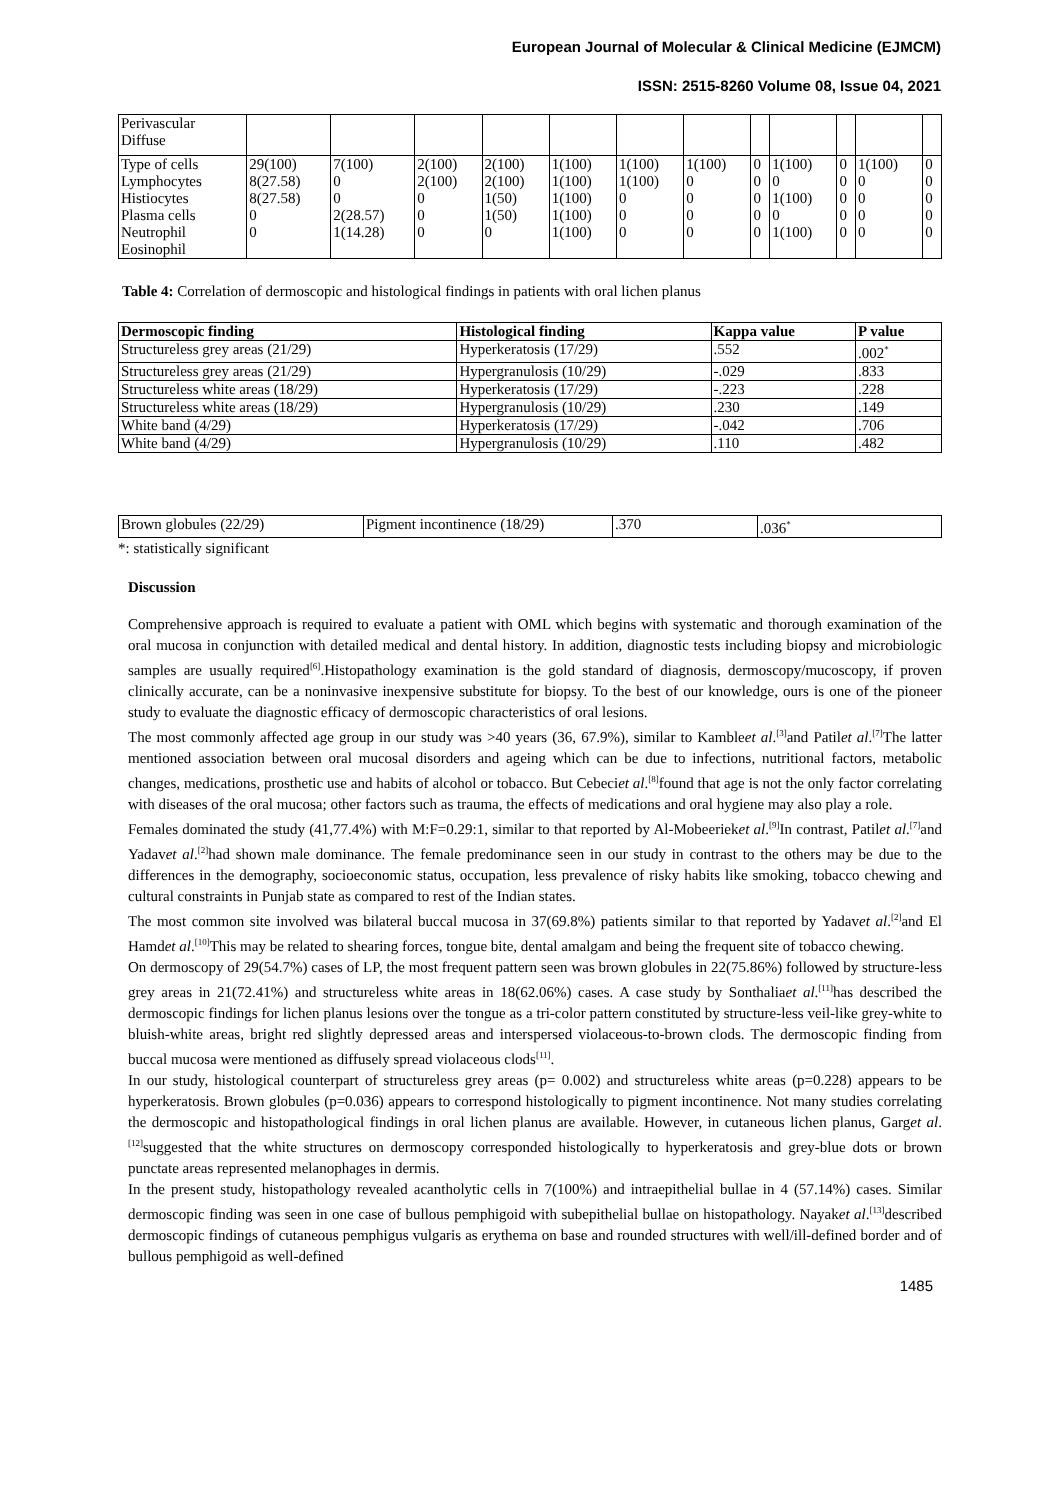European Journal of Molecular & Clinical Medicine (EJMCM)
ISSN: 2515-8260 Volume 08, Issue 04, 2021
| Perivascular Diffuse | | | | | | | | | | | | |
| Type of cells Lymphocytes Histiocytes Plasma cells Neutrophil Eosinophil | 29(100) 8(27.58) 8(27.58) 0 0 | 7(100) 0 0 2(28.57) 1(14.28) | 2(100) 2(100) 0 0 0 | 2(100) 2(100) 1(50) 1(50) 0 | 1(100) 1(100) 1(100) 1(100) 1(100) | 1(100) 1(100) 0 0 0 | 1(100) 0 0 0 0 | 0 0 0 0 0 | 1(100) 0 1(100) 0 1(100) | 0 0 0 0 0 | 1(100) 0 0 0 0 | 0 0 0 0 0 |
Table 4: Correlation of dermoscopic and histological findings in patients with oral lichen planus
| Dermoscopic finding | Histological finding | Kappa value | P value |
| --- | --- | --- | --- |
| Structureless grey areas (21/29) | Hyperkeratosis (17/29) | .552 | .002<sup>*</sup> |
| Structureless grey areas (21/29) | Hypergranulosis (10/29) | -.029 | .833 |
| Structureless white areas (18/29) | Hyperkeratosis (17/29) | -.223 | .228 |
| Structureless white areas (18/29) | Hypergranulosis (10/29) | .230 | .149 |
| White band (4/29) | Hyperkeratosis (17/29) | -.042 | .706 |
| White band (4/29) | Hypergranulosis (10/29) | .110 | .482 |
| Brown globules (22/29) | Pigment incontinence (18/29) | .370 | .036<sup>*</sup> |
*: statistically significant
Discussion
Comprehensive approach is required to evaluate a patient with OML which begins with systematic and thorough examination of the oral mucosa in conjunction with detailed medical and dental history. In addition, diagnostic tests including biopsy and microbiologic samples are usually required<sup>[6]</sup>.Histopathology examination is the gold standard of diagnosis, dermoscopy/mucoscopy, if proven clinically accurate, can be a noninvasive inexpensive substitute for biopsy. To the best of our knowledge, ours is one of the pioneer study to evaluate the diagnostic efficacy of dermoscopic characteristics of oral lesions.
The most commonly affected age group in our study was >40 years (36, 67.9%), similar to Kambleet al.<sup>[3]</sup>and Patilet al.<sup>[7]</sup>The latter mentioned association between oral mucosal disorders and ageing which can be due to infections, nutritional factors, metabolic changes, medications, prosthetic use and habits of alcohol or tobacco. But Cebeciet al.<sup>[8]</sup>found that age is not the only factor correlating with diseases of the oral mucosa; other factors such as trauma, the effects of medications and oral hygiene may also play a role.
Females dominated the study (41,77.4%) with M:F=0.29:1, similar to that reported by Al-Mobeerieket al.<sup>[9]</sup>In contrast, Patilet al.<sup>[7]</sup>and Yadavet al.<sup>[2]</sup>had shown male dominance. The female predominance seen in our study in contrast to the others may be due to the differences in the demography, socioeconomic status, occupation, less prevalence of risky habits like smoking, tobacco chewing and cultural constraints in Punjab state as compared to rest of the Indian states.
The most common site involved was bilateral buccal mucosa in 37(69.8%) patients similar to that reported by Yadavet al.<sup>[2]</sup>and El Hamdet al.<sup>[10]</sup>This may be related to shearing forces, tongue bite, dental amalgam and being the frequent site of tobacco chewing.
On dermoscopy of 29(54.7%) cases of LP, the most frequent pattern seen was brown globules in 22(75.86%) followed by structure-less grey areas in 21(72.41%) and structureless white areas in 18(62.06%) cases. A case study by Sonthaliaet al.<sup>[11]</sup>has described the dermoscopic findings for lichen planus lesions over the tongue as a tri-color pattern constituted by structure-less veil-like grey-white to bluish-white areas, bright red slightly depressed areas and interspersed violaceous-to-brown clods. The dermoscopic finding from buccal mucosa were mentioned as diffusely spread violaceous clods<sup>[11]</sup>.
In our study, histological counterpart of structureless grey areas (p= 0.002) and structureless white areas (p=0.228) appears to be hyperkeratosis. Brown globules (p=0.036) appears to correspond histologically to pigment incontinence. Not many studies correlating the dermoscopic and histopathological findings in oral lichen planus are available. However, in cutaneous lichen planus, Garget al.<sup>[12]</sup>suggested that the white structures on dermoscopy corresponded histologically to hyperkeratosis and grey-blue dots or brown punctate areas represented melanophages in dermis.
In the present study, histopathology revealed acantholytic cells in 7(100%) and intraepithelial bullae in 4 (57.14%) cases. Similar dermoscopic finding was seen in one case of bullous pemphigoid with subepithelial bullae on histopathology. Nayaket al.<sup>[13]</sup>described dermoscopic findings of cutaneous pemphigus vulgaris as erythema on base and rounded structures with well/ill-defined border and of bullous pemphigoid as well-defined
1485